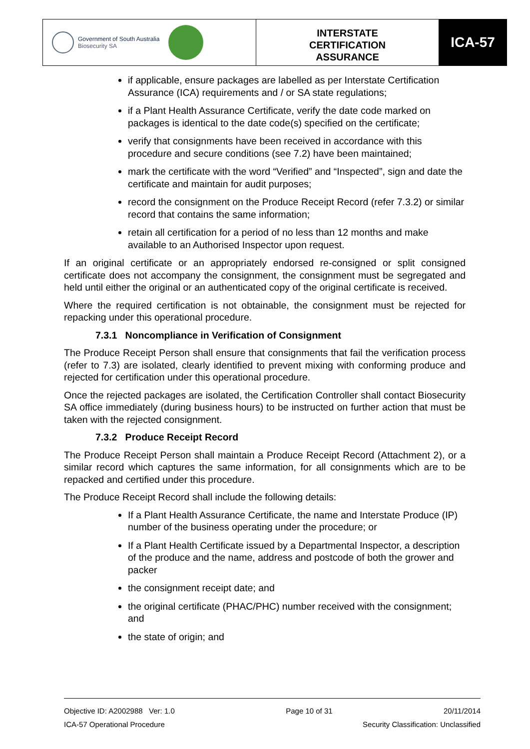Government of South Australia
Biosecurity SA
INTERSTATE
CERTIFICATION
ASSURANCE
ICA-57
if applicable, ensure packages are labelled as per Interstate Certification Assurance (ICA) requirements and / or SA state regulations;
if a Plant Health Assurance Certificate, verify the date code marked on packages is identical to the date code(s) specified on the certificate;
verify that consignments have been received in accordance with this procedure and secure conditions (see 7.2) have been maintained;
mark the certificate with the word “Verified” and “Inspected”, sign and date the certificate and maintain for audit purposes;
record the consignment on the Produce Receipt Record (refer 7.3.2) or similar record that contains the same information;
retain all certification for a period of no less than 12 months and make available to an Authorised Inspector upon request.
If an original certificate or an appropriately endorsed re-consigned or split consigned certificate does not accompany the consignment, the consignment must be segregated and held until either the original or an authenticated copy of the original certificate is received.
Where the required certification is not obtainable, the consignment must be rejected for repacking under this operational procedure.
7.3.1 Noncompliance in Verification of Consignment
The Produce Receipt Person shall ensure that consignments that fail the verification process (refer to 7.3) are isolated, clearly identified to prevent mixing with conforming produce and rejected for certification under this operational procedure.
Once the rejected packages are isolated, the Certification Controller shall contact Biosecurity SA office immediately (during business hours) to be instructed on further action that must be taken with the rejected consignment.
7.3.2 Produce Receipt Record
The Produce Receipt Person shall maintain a Produce Receipt Record (Attachment 2), or a similar record which captures the same information, for all consignments which are to be repacked and certified under this procedure.
The Produce Receipt Record shall include the following details:
If a Plant Health Assurance Certificate, the name and Interstate Produce (IP) number of the business operating under the procedure; or
If a Plant Health Certificate issued by a Departmental Inspector, a description of the produce and the name, address and postcode of both the grower and packer
the consignment receipt date; and
the original certificate (PHAC/PHC) number received with the consignment; and
the state of origin; and
Objective ID: A2002988 Ver: 1.0 Page 10 of 31 20/11/2014
ICA-57 Operational Procedure Security Classification: Unclassified